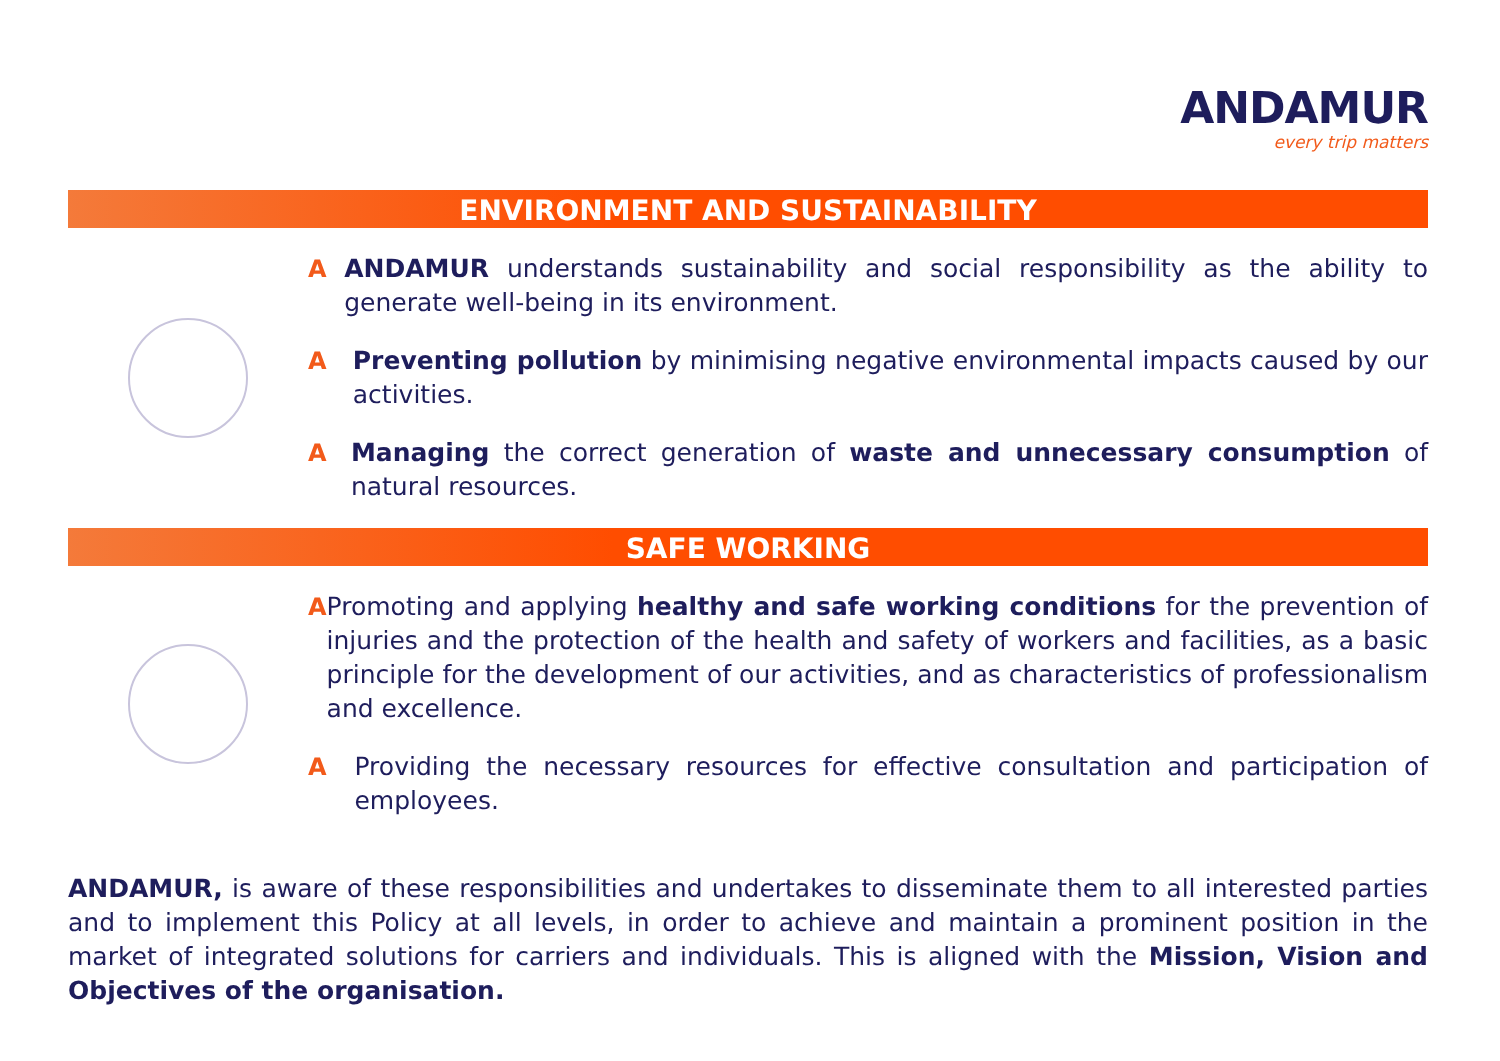ANDAMUR
every trip matters
ENVIRONMENT AND SUSTAINABILITY
A ANDAMUR understands sustainability and social responsibility as the ability to generate well-being in its environment.
A Preventing pollution by minimising negative environmental impacts caused by our activities.
A Managing the correct generation of waste and unnecessary consumption of natural resources.
SAFE WORKING
A Promoting and applying healthy and safe working conditions for the prevention of injuries and the protection of the health and safety of workers and facilities, as a basic principle for the development of our activities, and as characteristics of professionalism and excellence.
A Providing the necessary resources for effective consultation and participation of employees.
ANDAMUR, is aware of these responsibilities and undertakes to disseminate them to all interested parties and to implement this Policy at all levels, in order to achieve and maintain a prominent position in the market of integrated solutions for carriers and individuals. This is aligned with the Mission, Vision and Objectives of the organisation.